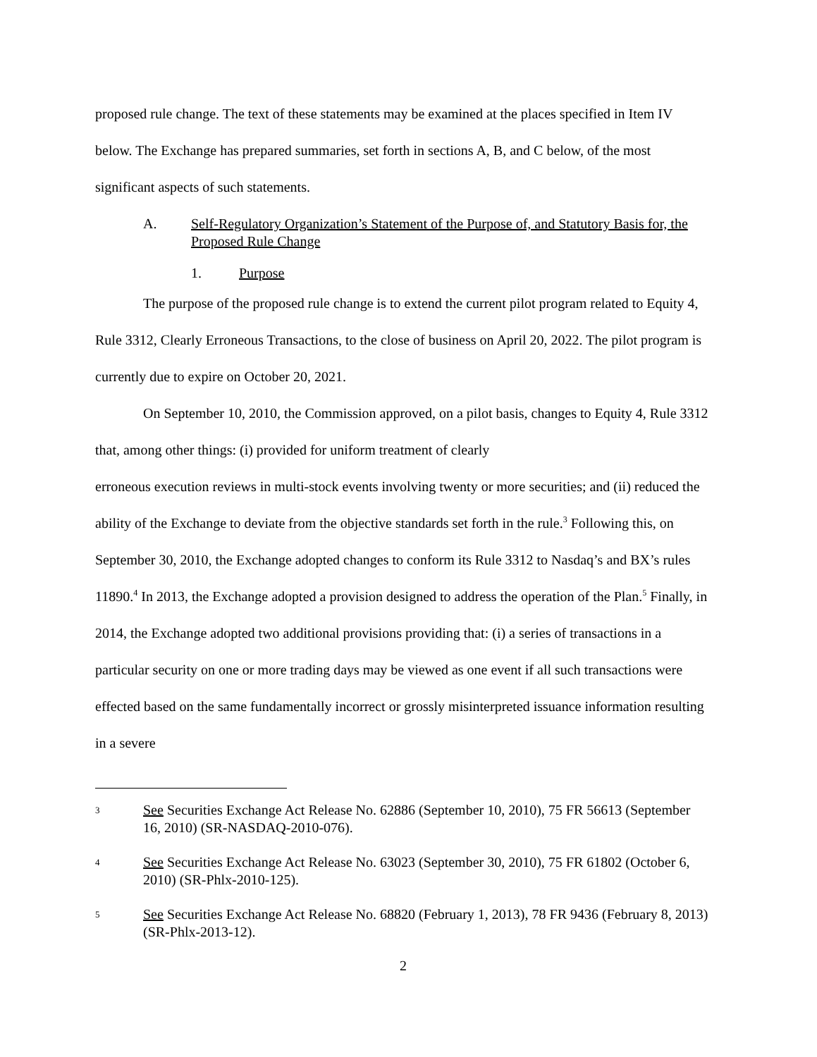proposed rule change. The text of these statements may be examined at the places specified in Item IV below. The Exchange has prepared summaries, set forth in sections A, B, and C below, of the most significant aspects of such statements.
A. Self-Regulatory Organization’s Statement of the Purpose of, and Statutory Basis for, the Proposed Rule Change
1. Purpose
The purpose of the proposed rule change is to extend the current pilot program related to Equity 4, Rule 3312, Clearly Erroneous Transactions, to the close of business on April 20, 2022. The pilot program is currently due to expire on October 20, 2021.
On September 10, 2010, the Commission approved, on a pilot basis, changes to Equity 4, Rule 3312 that, among other things: (i) provided for uniform treatment of clearly
erroneous execution reviews in multi-stock events involving twenty or more securities; and (ii) reduced the ability of the Exchange to deviate from the objective standards set forth in the rule.<sup>3</sup> Following this, on September 30, 2010, the Exchange adopted changes to conform its Rule 3312 to Nasdaq’s and BX’s rules 11890.<sup>4</sup> In 2013, the Exchange adopted a provision designed to address the operation of the Plan.<sup>5</sup> Finally, in 2014, the Exchange adopted two additional provisions providing that: (i) a series of transactions in a particular security on one or more trading days may be viewed as one event if all such transactions were effected based on the same fundamentally incorrect or grossly misinterpreted issuance information resulting in a severe
3 See Securities Exchange Act Release No. 62886 (September 10, 2010), 75 FR 56613 (September 16, 2010) (SR-NASDAQ-2010-076).
4 See Securities Exchange Act Release No. 63023 (September 30, 2010), 75 FR 61802 (October 6, 2010) (SR-Phlx-2010-125).
5 See Securities Exchange Act Release No. 68820 (February 1, 2013), 78 FR 9436 (February 8, 2013) (SR-Phlx-2013-12).
2